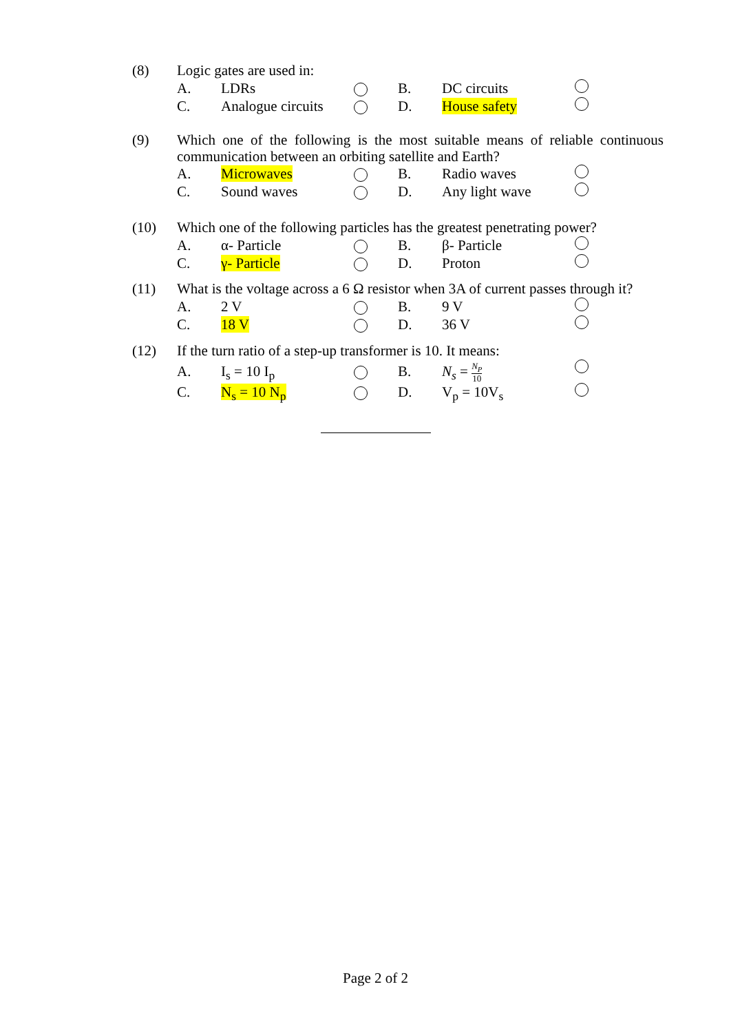(8) Logic gates are used in:
A. LDRs B. DC circuits
C. Analogue circuits D. House safety
(9) Which one of the following is the most suitable means of reliable continuous communication between an orbiting satellite and Earth?
A. Microwaves B. Radio waves
C. Sound waves D. Any light wave
(10) Which one of the following particles has the greatest penetrating power?
A. α- Particle B. β- Particle
C. γ- Particle D. Proton
(11) What is the voltage across a 6 Ω resistor when 3A of current passes through it?
A. 2 V B. 9 V
C. 18 V D. 36 V
(12) If the turn ratio of a step-up transformer is 10. It means:
A. I<sub>s</sub> = 10 I<sub>p</sub> B. N<sub>s</sub> = N<sub>P</sub> 10
C. N<sub>s</sub> = 10 N<sub>p</sub> D. V<sub>p</sub> = 10V<sub>s</sub>
Page 2 of 2